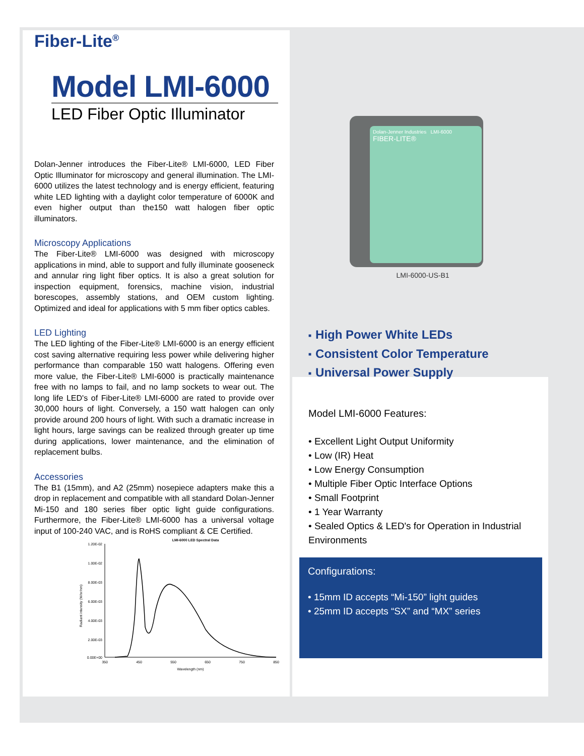Fiber-Lite<sup>®</sup>
Model LMI-6000
LED Fiber Optic Illuminator
Dolan-Jenner introduces the Fiber-Lite® LMI-6000, LED Fiber Optic Illuminator for microscopy and general illumination. The LMI-6000 utilizes the latest technology and is energy efficient, featuring white LED lighting with a daylight color temperature of 6000K and even higher output than the150 watt halogen fiber optic illuminators.
Microscopy Applications
The Fiber-Lite® LMI-6000 was designed with microscopy applications in mind, able to support and fully illuminate gooseneck and annular ring light fiber optics. It is also a great solution for inspection equipment, forensics, machine vision, industrial borescopes, assembly stations, and OEM custom lighting. Optimized and ideal for applications with 5 mm fiber optics cables.
LED Lighting
The LED lighting of the Fiber-Lite® LMI-6000 is an energy efficient cost saving alternative requiring less power while delivering higher performance than comparable 150 watt halogens. Offering even more value, the Fiber-Lite® LMI-6000 is practically maintenance free with no lamps to fail, and no lamp sockets to wear out. The long life LED's of Fiber-Lite® LMI-6000 are rated to provide over 30,000 hours of light. Conversely, a 150 watt halogen can only provide around 200 hours of light. With such a dramatic increase in light hours, large savings can be realized through greater up time during applications, lower maintenance, and the elimination of replacement bulbs.
Accessories
The B1 (15mm), and A2 (25mm) nosepiece adapters make this a drop in replacement and compatible with all standard Dolan-Jenner Mi-150 and 180 series fiber optic light guide configurations. Furthermore, the Fiber-Lite® LMI-6000 has a universal voltage input of 100-240 VAC, and is RoHS compliant & CE Certified.
LMI-6000 LED Spectral Data
1.20E-02
1.00E-02
8.00E-03
6.00E-03
4.00E-03
2.00E-03
0.00E+00
350
450
550
650
750
850
Wavelength (nm)
Radiant intensity (W/sr/nm)
Dolan-Jenner Industries LMI-6000
FIBER-LITE®
LMI-6000-US-B1
■ High Power White LEDs
■ Consistent Color Temperature
■ Universal Power Supply
Model LMI-6000 Features:
• Excellent Light Output Uniformity
• Low (IR) Heat
• Low Energy Consumption
• Multiple Fiber Optic Interface Options
• Small Footprint
• 1 Year Warranty
• Sealed Optics & LED's for Operation in Industrial Environments
Configurations:
• 15mm ID accepts “Mi-150” light guides
• 25mm ID accepts “SX” and “MX” series